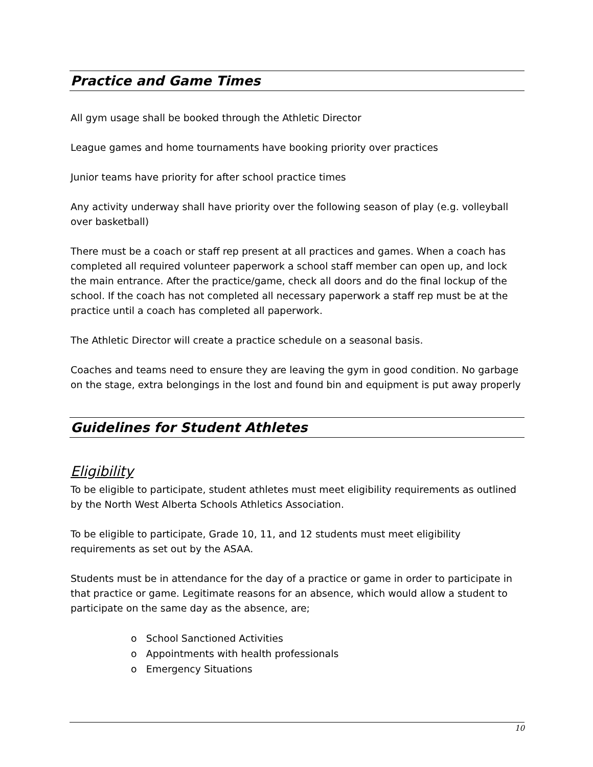Practice and Game Times
All gym usage shall be booked through the Athletic Director
League games and home tournaments have booking priority over practices
Junior teams have priority for after school practice times
Any activity underway shall have priority over the following season of play (e.g. volleyball over basketball)
There must be a coach or staff rep present at all practices and games. When a coach has completed all required volunteer paperwork a school staff member can open up, and lock the main entrance. After the practice/game, check all doors and do the final lockup of the school. If the coach has not completed all necessary paperwork a staff rep must be at the practice until a coach has completed all paperwork.
The Athletic Director will create a practice schedule on a seasonal basis.
Coaches and teams need to ensure they are leaving the gym in good condition. No garbage on the stage, extra belongings in the lost and found bin and equipment is put away properly
Guidelines for Student Athletes
Eligibility
To be eligible to participate, student athletes must meet eligibility requirements as outlined by the North West Alberta Schools Athletics Association.
To be eligible to participate, Grade 10, 11, and 12 students must meet eligibility requirements as set out by the ASAA.
Students must be in attendance for the day of a practice or game in order to participate in that practice or game. Legitimate reasons for an absence, which would allow a student to participate on the same day as the absence, are;
o School Sanctioned Activities
o Appointments with health professionals
o Emergency Situations
10